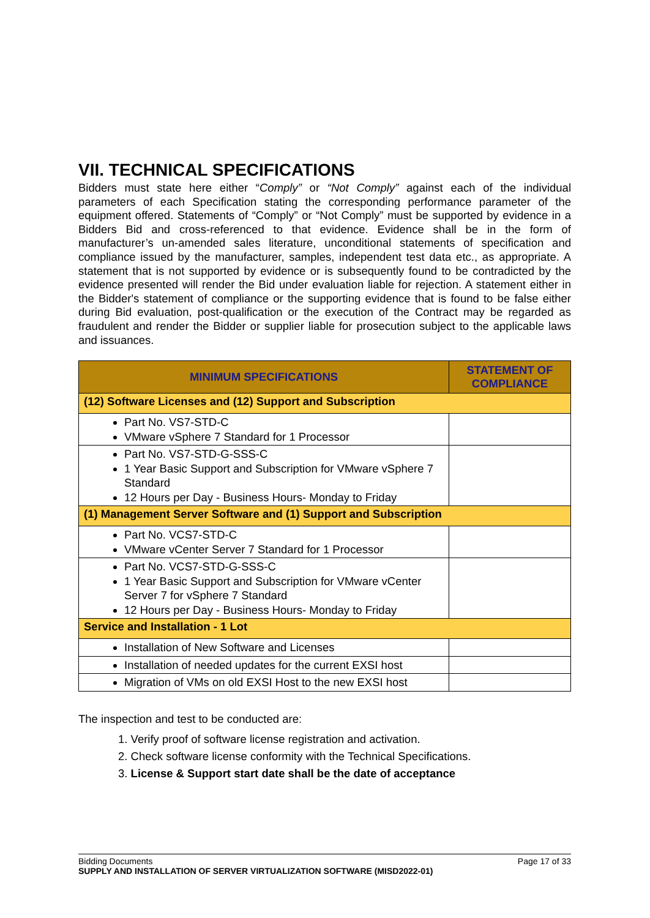VII. TECHNICAL SPECIFICATIONS
Bidders must state here either “Comply” or “Not Comply” against each of the individual parameters of each Specification stating the corresponding performance parameter of the equipment offered. Statements of “Comply” or “Not Comply” must be supported by evidence in a Bidders Bid and cross-referenced to that evidence. Evidence shall be in the form of manufacturer’s un-amended sales literature, unconditional statements of specification and compliance issued by the manufacturer, samples, independent test data etc., as appropriate. A statement that is not supported by evidence or is subsequently found to be contradicted by the evidence presented will render the Bid under evaluation liable for rejection. A statement either in the Bidder's statement of compliance or the supporting evidence that is found to be false either during Bid evaluation, post-qualification or the execution of the Contract may be regarded as fraudulent and render the Bidder or supplier liable for prosecution subject to the applicable laws and issuances.
| MINIMUM SPECIFICATIONS | STATEMENT OF COMPLIANCE |
| --- | --- |
| (12) Software Licenses and (12) Support and Subscription | |
| Part No. VS7-STD-C VMware vSphere 7 Standard for 1 Processor | |
| Part No. VS7-STD-G-SSS-C 1 Year Basic Support and Subscription for VMware vSphere 7 Standard 12 Hours per Day - Business Hours- Monday to Friday | |
| (1) Management Server Software and (1) Support and Subscription | |
| Part No. VCS7-STD-C VMware vCenter Server 7 Standard for 1 Processor | |
| Part No. VCS7-STD-G-SSS-C 1 Year Basic Support and Subscription for VMware vCenter Server 7 for vSphere 7 Standard 12 Hours per Day - Business Hours- Monday to Friday | |
| Service and Installation - 1 Lot | |
| Installation of New Software and Licenses | |
| Installation of needed updates for the current EXSI host | |
| Migration of VMs on old EXSI Host to the new EXSI host | |
The inspection and test to be conducted are:
1. Verify proof of software license registration and activation.
2. Check software license conformity with the Technical Specifications.
3. License & Support start date shall be the date of acceptance
Page 17 of 33 Bidding Documents
SUPPLY AND INSTALLATION OF SERVER VIRTUALIZATION SOFTWARE (MISD2022-01)